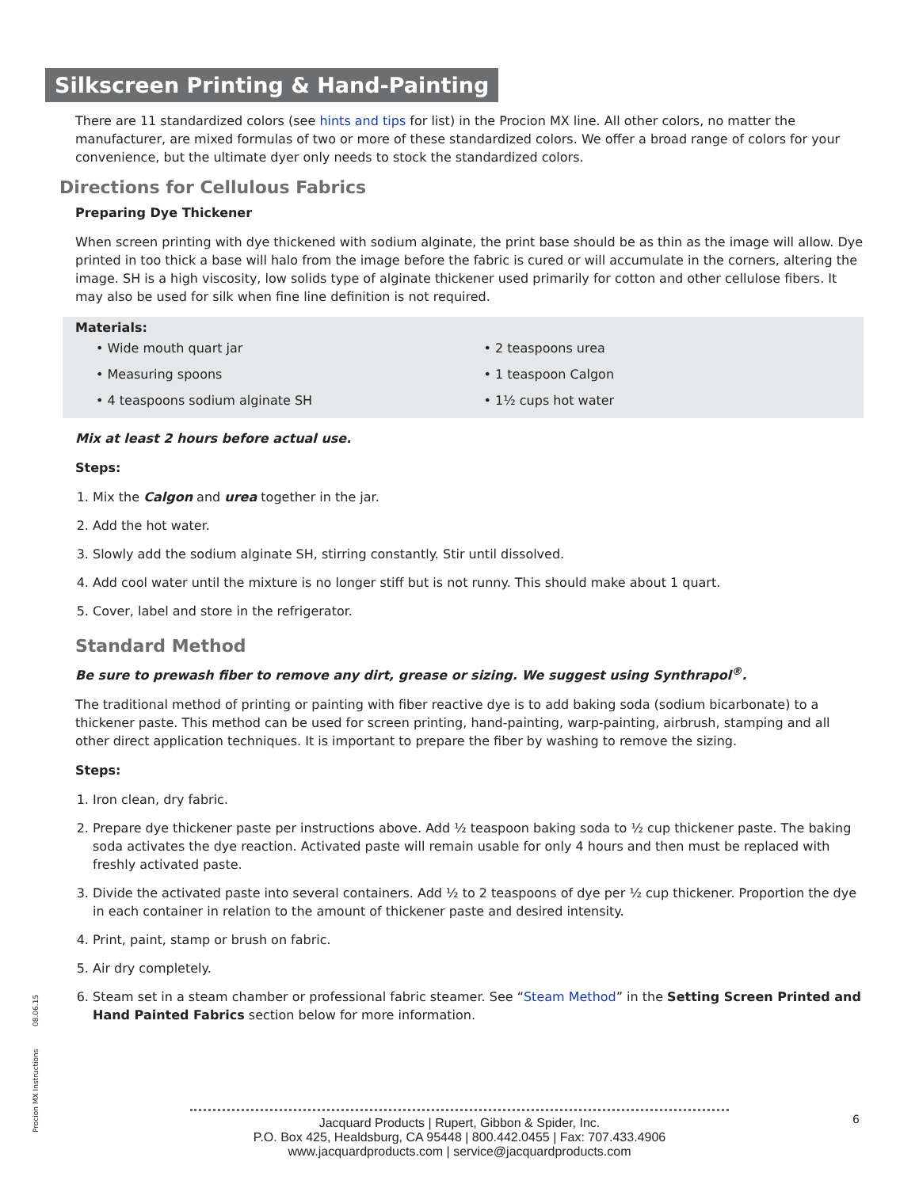Silkscreen Printing & Hand-Painting
There are 11 standardized colors (see hints and tips for list) in the Procion MX line. All other colors, no matter the manufacturer, are mixed formulas of two or more of these standardized colors. We offer a broad range of colors for your convenience, but the ultimate dyer only needs to stock the standardized colors.
Directions for Cellulous Fabrics
Preparing Dye Thickener
When screen printing with dye thickened with sodium alginate, the print base should be as thin as the image will allow. Dye printed in too thick a base will halo from the image before the fabric is cured or will accumulate in the corners, altering the image. SH is a high viscosity, low solids type of alginate thickener used primarily for cotton and other cellulose fibers. It may also be used for silk when fine line definition is not required.
Materials:
| • Wide mouth quart jar | • 2 teaspoons urea |
| • Measuring spoons | • 1 teaspoon Calgon |
| • 4 teaspoons sodium alginate SH | • 1½ cups hot water |
Mix at least 2 hours before actual use.
Steps:
1. Mix the Calgon and urea together in the jar.
2. Add the hot water.
3. Slowly add the sodium alginate SH, stirring constantly. Stir until dissolved.
4. Add cool water until the mixture is no longer stiff but is not runny. This should make about 1 quart.
5. Cover, label and store in the refrigerator.
Standard Method
Be sure to prewash fiber to remove any dirt, grease or sizing. We suggest using Synthrapol<sup>®</sup>.
The traditional method of printing or painting with fiber reactive dye is to add baking soda (sodium bicarbonate) to a thickener paste. This method can be used for screen printing, hand-painting, warp-painting, airbrush, stamping and all other direct application techniques. It is important to prepare the fiber by washing to remove the sizing.
Steps:
1. Iron clean, dry fabric.
2. Prepare dye thickener paste per instructions above. Add ½ teaspoon baking soda to ½ cup thickener paste. The baking soda activates the dye reaction. Activated paste will remain usable for only 4 hours and then must be replaced with freshly activated paste.
3. Divide the activated paste into several containers. Add ½ to 2 teaspoons of dye per ½ cup thickener. Proportion the dye in each container in relation to the amount of thickener paste and desired intensity.
4. Print, paint, stamp or brush on fabric.
5. Air dry completely.
6. Steam set in a steam chamber or professional fabric steamer. See “Steam Method” in the Setting Screen Printed and Hand Painted Fabrics section below for more information.
Procion MX Instructions 08.06.15
Jacquard Products | Rupert, Gibbon & Spider, Inc.
P.O. Box 425, Healdsburg, CA 95448 | 800.442.0455 | Fax: 707.433.4906
www.jacquardproducts.com | service@jacquardproducts.com
6